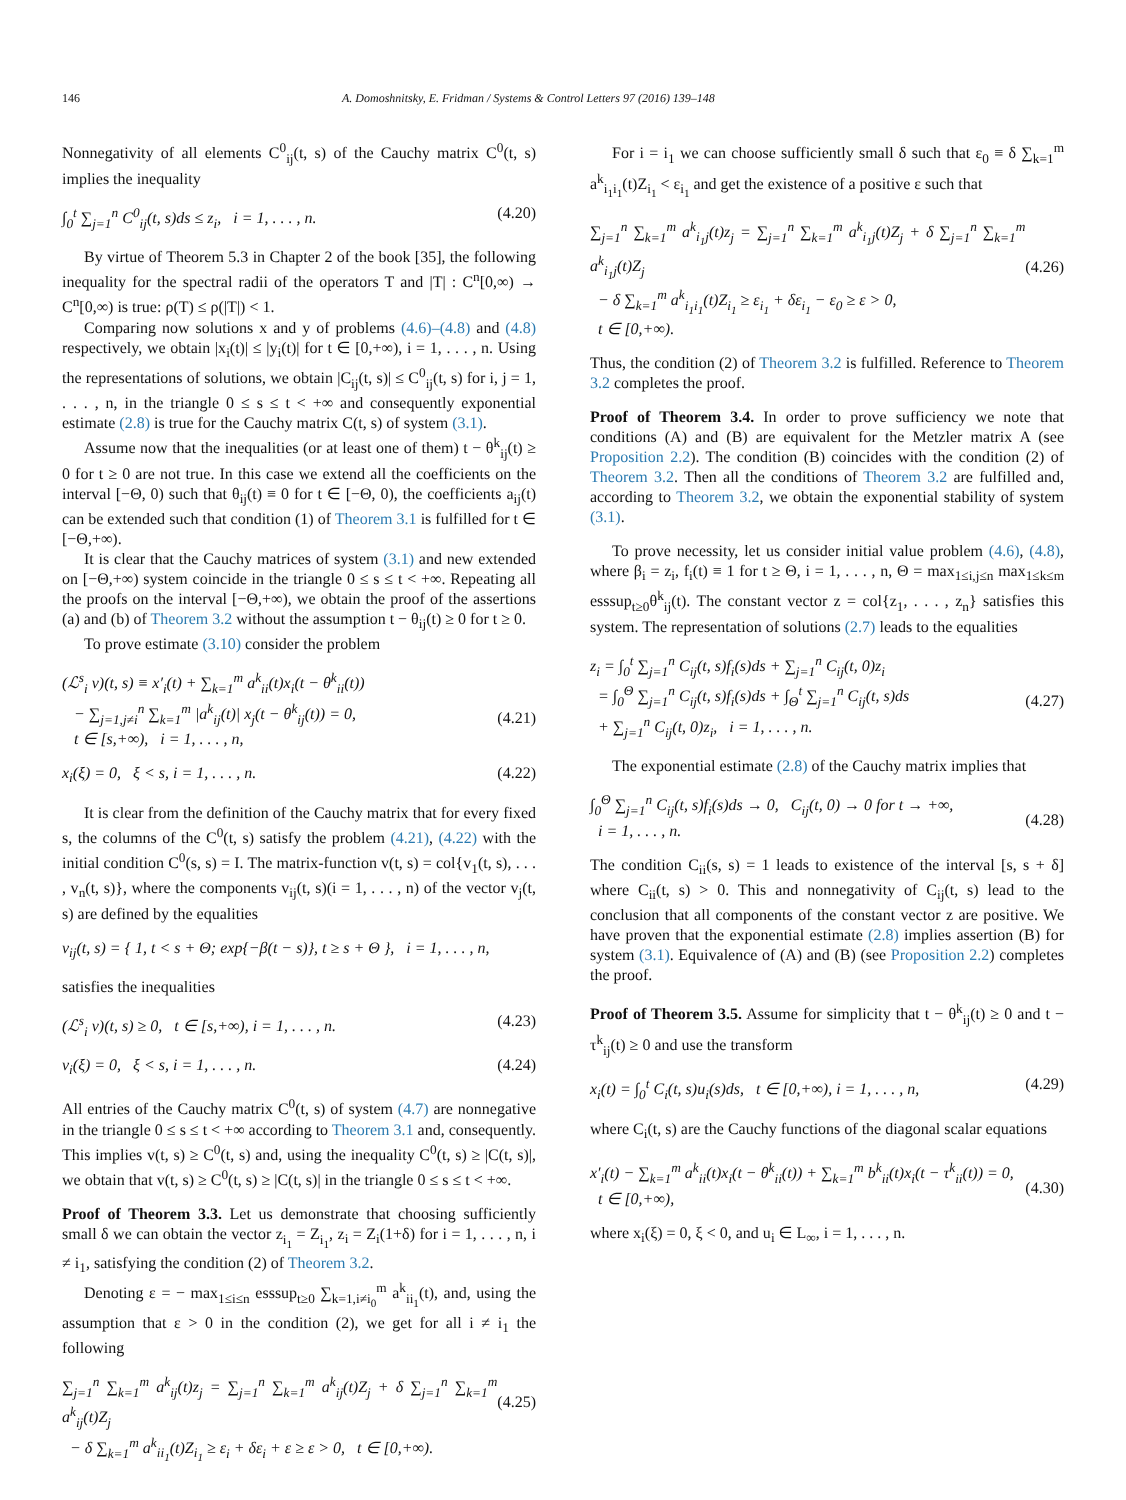146 A. Domoshnitsky, E. Fridman / Systems & Control Letters 97 (2016) 139–148
Nonnegativity of all elements C<sup>0</sup><sub>ij</sub>(t, s) of the Cauchy matrix C<sup>0</sup>(t, s) implies the inequality
∫<sub>0</sub><sup>t</sup> ∑<sub>j=1</sub><sup>n</sup> C<sup>0</sup><sub>ij</sub>(t, s)ds ≤ z<sub>i</sub>, i = 1, . . . , n. (4.20)
By virtue of Theorem 5.3 in Chapter 2 of the book [35], the following inequality for the spectral radii of the operators T and |T| : C<sup>n</sup>[0,∞) → C<sup>n</sup>[0,∞) is true: ρ(T) ≤ ρ(|T|) < 1.
Comparing now solutions x and y of problems (4.6)–(4.8) and (4.8) respectively, we obtain |x<sub>i</sub>(t)| ≤ |y<sub>i</sub>(t)| for t ∈ [0,+∞), i = 1, . . . , n. Using the representations of solutions, we obtain |C<sub>ij</sub>(t, s)| ≤ C<sup>0</sup><sub>ij</sub>(t, s) for i, j = 1, . . . , n, in the triangle 0 ≤ s ≤ t < +∞ and consequently exponential estimate (2.8) is true for the Cauchy matrix C(t, s) of system (3.1).
Assume now that the inequalities (or at least one of them) t − θ<sup>k</sup><sub>ij</sub>(t) ≥ 0 for t ≥ 0 are not true. In this case we extend all the coefficients on the interval [−Θ, 0) such that θ<sub>ij</sub>(t) ≡ 0 for t ∈ [−Θ, 0), the coefficients a<sub>ij</sub>(t) can be extended such that condition (1) of Theorem 3.1 is fulfilled for t ∈ [−Θ,+∞).
It is clear that the Cauchy matrices of system (3.1) and new extended on [−Θ,+∞) system coincide in the triangle 0 ≤ s ≤ t < +∞. Repeating all the proofs on the interval [−Θ,+∞), we obtain the proof of the assertions (a) and (b) of Theorem 3.2 without the assumption t − θ<sub>ij</sub>(t) ≥ 0 for t ≥ 0.
To prove estimate (3.10) consider the problem
(ℒ<sup>s</sup><sub>i</sub> v)(t, s) ≡ x′<sub>i</sub>(t) + ∑<sub>k=1</sub><sup>m</sup> a<sup>k</sup><sub>ii</sub>(t)x<sub>i</sub>(t − θ<sup>k</sup><sub>ii</sub>(t))
− ∑<sub>j=1,j≠i</sub><sup>n</sup> ∑<sub>k=1</sub><sup>m</sup> |a<sup>k</sup><sub>ij</sub>(t)| x<sub>j</sub>(t − θ<sup>k</sup><sub>ij</sub>(t)) = 0,
t ∈ [s,+∞), i = 1, . . . , n,
(4.21)
x<sub>i</sub>(ξ) = 0, ξ < s, i = 1, . . . , n. (4.22)
It is clear from the definition of the Cauchy matrix that for every fixed s, the columns of the C<sup>0</sup>(t, s) satisfy the problem (4.21), (4.22) with the initial condition C<sup>0</sup>(s, s) = I. The matrix-function v(t, s) = col{v<sub>1</sub>(t, s), . . . , v<sub>n</sub>(t, s)}, where the components v<sub>ij</sub>(t, s)(i = 1, . . . , n) of the vector v<sub>j</sub>(t, s) are defined by the equalities
v<sub>ij</sub>(t, s) = { 1, t < s + Θ; exp{−β(t − s)}, t ≥ s + Θ }, i = 1, . . . , n,
satisfies the inequalities
(ℒ<sup>s</sup><sub>i</sub> v)(t, s) ≥ 0, t ∈ [s,+∞), i = 1, . . . , n. (4.23)
v<sub>i</sub>(ξ) = 0, ξ < s, i = 1, . . . , n. (4.24)
All entries of the Cauchy matrix C<sup>0</sup>(t, s) of system (4.7) are nonnegative in the triangle 0 ≤ s ≤ t < +∞ according to Theorem 3.1 and, consequently. This implies v(t, s) ≥ C<sup>0</sup>(t, s) and, using the inequality C<sup>0</sup>(t, s) ≥ |C(t, s)|, we obtain that v(t, s) ≥ C<sup>0</sup>(t, s) ≥ |C(t, s)| in the triangle 0 ≤ s ≤ t < +∞.
Proof of Theorem 3.3. Let us demonstrate that choosing sufficiently small δ we can obtain the vector z<sub>i<sub>1</sub></sub> = Z<sub>i<sub>1</sub></sub>, z<sub>i</sub> = Z<sub>i</sub>(1+δ) for i = 1, . . . , n, i ≠ i<sub>1</sub>, satisfying the condition (2) of Theorem 3.2.
Denoting ε = − max<sub>1≤i≤n</sub> esssup<sub>t≥0</sub> ∑<sub>k=1,i≠i<sub>0</sub></sub><sup>m</sup> a<sup>k</sup><sub>ii<sub>1</sub></sub>(t), and, using the assumption that ε > 0 in the condition (2), we get for all i ≠ i<sub>1</sub> the following
∑<sub>j=1</sub><sup>n</sup> ∑<sub>k=1</sub><sup>m</sup> a<sup>k</sup><sub>ij</sub>(t)z<sub>j</sub> = ∑<sub>j=1</sub><sup>n</sup> ∑<sub>k=1</sub><sup>m</sup> a<sup>k</sup><sub>ij</sub>(t)Z<sub>j</sub> + δ ∑<sub>j=1</sub><sup>n</sup> ∑<sub>k=1</sub><sup>m</sup> a<sup>k</sup><sub>ij</sub>(t)Z<sub>j</sub>
− δ ∑<sub>k=1</sub><sup>m</sup> a<sup>k</sup><sub>ii<sub>1</sub></sub>(t)Z<sub>i<sub>1</sub></sub> ≥ ε<sub>i</sub> + δε<sub>i</sub> + ε ≥ ε > 0, t ∈ [0,+∞).
(4.25)
For i = i<sub>1</sub> we can choose sufficiently small δ such that ε<sub>0</sub> ≡ δ ∑<sub>k=1</sub><sup>m</sup> a<sup>k</sup><sub>i<sub>1</sub>i<sub>1</sub></sub>(t)Z<sub>i<sub>1</sub></sub> < ε<sub>i<sub>1</sub></sub> and get the existence of a positive ε such that
∑<sub>j=1</sub><sup>n</sup> ∑<sub>k=1</sub><sup>m</sup> a<sup>k</sup><sub>i<sub>1</sub>j</sub>(t)z<sub>j</sub> = ∑<sub>j=1</sub><sup>n</sup> ∑<sub>k=1</sub><sup>m</sup> a<sup>k</sup><sub>i<sub>1</sub>j</sub>(t)Z<sub>j</sub> + δ ∑<sub>j=1</sub><sup>n</sup> ∑<sub>k=1</sub><sup>m</sup> a<sup>k</sup><sub>i<sub>1</sub>j</sub>(t)Z<sub>j</sub>
− δ ∑<sub>k=1</sub><sup>m</sup> a<sup>k</sup><sub>i<sub>1</sub>i<sub>1</sub></sub>(t)Z<sub>i<sub>1</sub></sub> ≥ ε<sub>i<sub>1</sub></sub> + δε<sub>i<sub>1</sub></sub> − ε<sub>0</sub> ≥ ε > 0,
t ∈ [0,+∞).
(4.26)
Thus, the condition (2) of Theorem 3.2 is fulfilled. Reference to Theorem 3.2 completes the proof.
Proof of Theorem 3.4. In order to prove sufficiency we note that conditions (A) and (B) are equivalent for the Metzler matrix A (see Proposition 2.2). The condition (B) coincides with the condition (2) of Theorem 3.2. Then all the conditions of Theorem 3.2 are fulfilled and, according to Theorem 3.2, we obtain the exponential stability of system (3.1).
To prove necessity, let us consider initial value problem (4.6), (4.8), where β<sub>i</sub> = z<sub>i</sub>, f<sub>i</sub>(t) ≡ 1 for t ≥ Θ, i = 1, . . . , n, Θ = max<sub>1≤i,j≤n</sub> max<sub>1≤k≤m</sub> esssup<sub>t≥0</sub>θ<sup>k</sup><sub>ij</sub>(t). The constant vector z = col{z<sub>1</sub>, . . . , z<sub>n</sub>} satisfies this system. The representation of solutions (2.7) leads to the equalities
z<sub>i</sub> = ∫<sub>0</sub><sup>t</sup> ∑<sub>j=1</sub><sup>n</sup> C<sub>ij</sub>(t, s)f<sub>i</sub>(s)ds + ∑<sub>j=1</sub><sup>n</sup> C<sub>ij</sub>(t, 0)z<sub>i</sub>
= ∫<sub>0</sub><sup>Θ</sup> ∑<sub>j=1</sub><sup>n</sup> C<sub>ij</sub>(t, s)f<sub>i</sub>(s)ds + ∫<sub>Θ</sub><sup>t</sup> ∑<sub>j=1</sub><sup>n</sup> C<sub>ij</sub>(t, s)ds
+ ∑<sub>j=1</sub><sup>n</sup> C<sub>ij</sub>(t, 0)z<sub>i</sub>, i = 1, . . . , n.
(4.27)
The exponential estimate (2.8) of the Cauchy matrix implies that
∫<sub>0</sub><sup>Θ</sup> ∑<sub>j=1</sub><sup>n</sup> C<sub>ij</sub>(t, s)f<sub>i</sub>(s)ds → 0, C<sub>ij</sub>(t, 0) → 0 for t → +∞,
i = 1, . . . , n.
(4.28)
The condition C<sub>ii</sub>(s, s) = 1 leads to existence of the interval [s, s + δ] where C<sub>ii</sub>(t, s) > 0. This and nonnegativity of C<sub>ij</sub>(t, s) lead to the conclusion that all components of the constant vector z are positive. We have proven that the exponential estimate (2.8) implies assertion (B) for system (3.1). Equivalence of (A) and (B) (see Proposition 2.2) completes the proof.
Proof of Theorem 3.5. Assume for simplicity that t − θ<sup>k</sup><sub>ij</sub>(t) ≥ 0 and t − τ<sup>k</sup><sub>ij</sub>(t) ≥ 0 and use the transform
x<sub>i</sub>(t) = ∫<sub>0</sub><sup>t</sup> C<sub>i</sub>(t, s)u<sub>i</sub>(s)ds, t ∈ [0,+∞), i = 1, . . . , n, (4.29)
where C<sub>i</sub>(t, s) are the Cauchy functions of the diagonal scalar equations
x′<sub>i</sub>(t) − ∑<sub>k=1</sub><sup>m</sup> a<sup>k</sup><sub>ii</sub>(t)x<sub>i</sub>(t − θ<sup>k</sup><sub>ii</sub>(t)) + ∑<sub>k=1</sub><sup>m</sup> b<sup>k</sup><sub>ii</sub>(t)x<sub>i</sub>(t − τ<sup>k</sup><sub>ii</sub>(t)) = 0,
t ∈ [0,+∞),
(4.30)
where x<sub>i</sub>(ξ) = 0, ξ < 0, and u<sub>i</sub> ∈ L<sub>∞</sub>, i = 1, . . . , n.